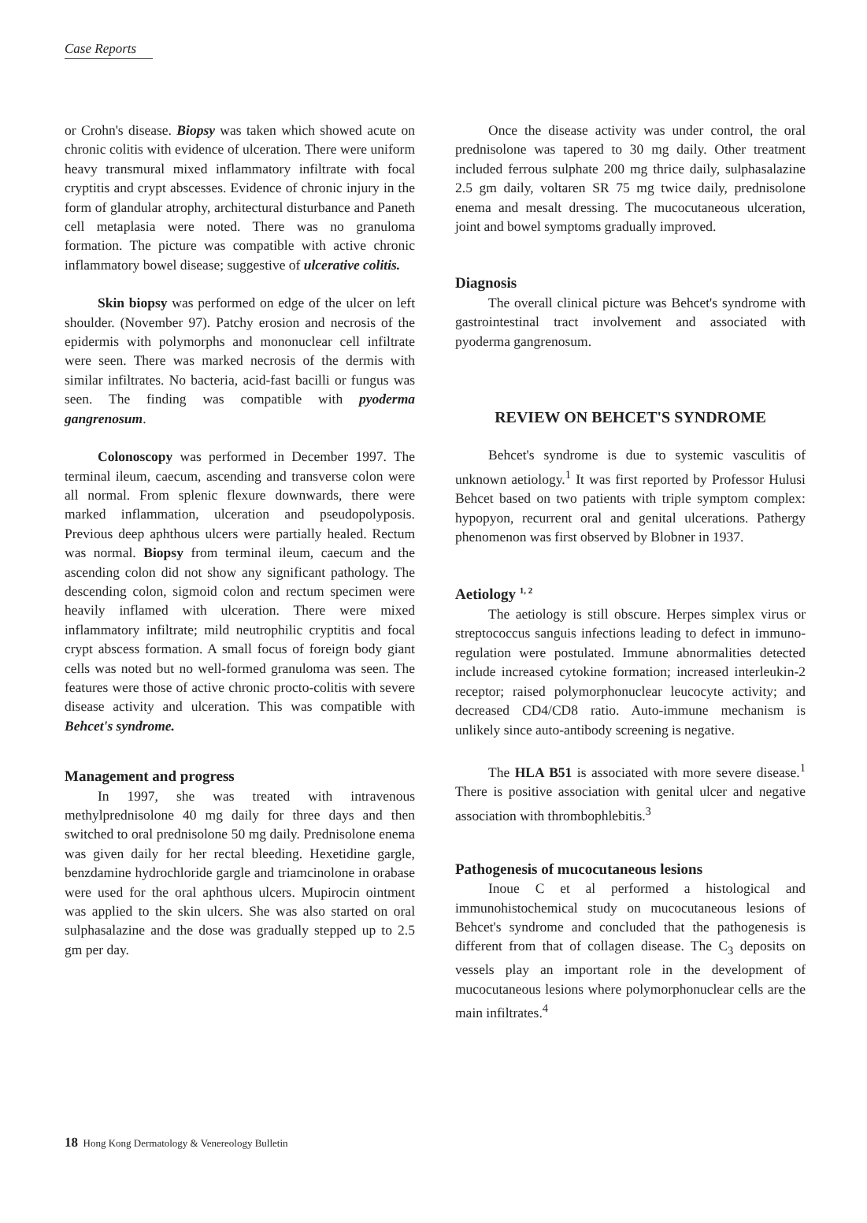Case Reports
or Crohn's disease. Biopsy was taken which showed acute on chronic colitis with evidence of ulceration. There were uniform heavy transmural mixed inflammatory infiltrate with focal cryptitis and crypt abscesses. Evidence of chronic injury in the form of glandular atrophy, architectural disturbance and Paneth cell metaplasia were noted. There was no granuloma formation. The picture was compatible with active chronic inflammatory bowel disease; suggestive of ulcerative colitis.
Skin biopsy was performed on edge of the ulcer on left shoulder. (November 97). Patchy erosion and necrosis of the epidermis with polymorphs and mononuclear cell infiltrate were seen. There was marked necrosis of the dermis with similar infiltrates. No bacteria, acid-fast bacilli or fungus was seen. The finding was compatible with pyoderma gangrenosum.
Colonoscopy was performed in December 1997. The terminal ileum, caecum, ascending and transverse colon were all normal. From splenic flexure downwards, there were marked inflammation, ulceration and pseudopolyposis. Previous deep aphthous ulcers were partially healed. Rectum was normal. Biopsy from terminal ileum, caecum and the ascending colon did not show any significant pathology. The descending colon, sigmoid colon and rectum specimen were heavily inflamed with ulceration. There were mixed inflammatory infiltrate; mild neutrophilic cryptitis and focal crypt abscess formation. A small focus of foreign body giant cells was noted but no well-formed granuloma was seen. The features were those of active chronic procto-colitis with severe disease activity and ulceration. This was compatible with Behcet's syndrome.
Management and progress
In 1997, she was treated with intravenous methylprednisolone 40 mg daily for three days and then switched to oral prednisolone 50 mg daily. Prednisolone enema was given daily for her rectal bleeding. Hexetidine gargle, benzdamine hydrochloride gargle and triamcinolone in orabase were used for the oral aphthous ulcers. Mupirocin ointment was applied to the skin ulcers. She was also started on oral sulphasalazine and the dose was gradually stepped up to 2.5 gm per day.
Once the disease activity was under control, the oral prednisolone was tapered to 30 mg daily. Other treatment included ferrous sulphate 200 mg thrice daily, sulphasalazine 2.5 gm daily, voltaren SR 75 mg twice daily, prednisolone enema and mesalt dressing. The mucocutaneous ulceration, joint and bowel symptoms gradually improved.
Diagnosis
The overall clinical picture was Behcet's syndrome with gastrointestinal tract involvement and associated with pyoderma gangrenosum.
REVIEW ON BEHCET'S SYNDROME
Behcet's syndrome is due to systemic vasculitis of unknown aetiology.<sup>1</sup> It was first reported by Professor Hulusi Behcet based on two patients with triple symptom complex: hypopyon, recurrent oral and genital ulcerations. Pathergy phenomenon was first observed by Blobner in 1937.
Aetiology <sup>1, 2</sup>
The aetiology is still obscure. Herpes simplex virus or streptococcus sanguis infections leading to defect in immuno-regulation were postulated. Immune abnormalities detected include increased cytokine formation; increased interleukin-2 receptor; raised polymorphonuclear leucocyte activity; and decreased CD4/CD8 ratio. Auto-immune mechanism is unlikely since auto-antibody screening is negative.
The HLA B51 is associated with more severe disease.<sup>1</sup> There is positive association with genital ulcer and negative association with thrombophlebitis.<sup>3</sup>
Pathogenesis of mucocutaneous lesions
Inoue C et al performed a histological and immunohistochemical study on mucocutaneous lesions of Behcet's syndrome and concluded that the pathogenesis is different from that of collagen disease. The C<sub>3</sub> deposits on vessels play an important role in the development of mucocutaneous lesions where polymorphonuclear cells are the main infiltrates.<sup>4</sup>
18 Hong Kong Dermatology & Venereology Bulletin